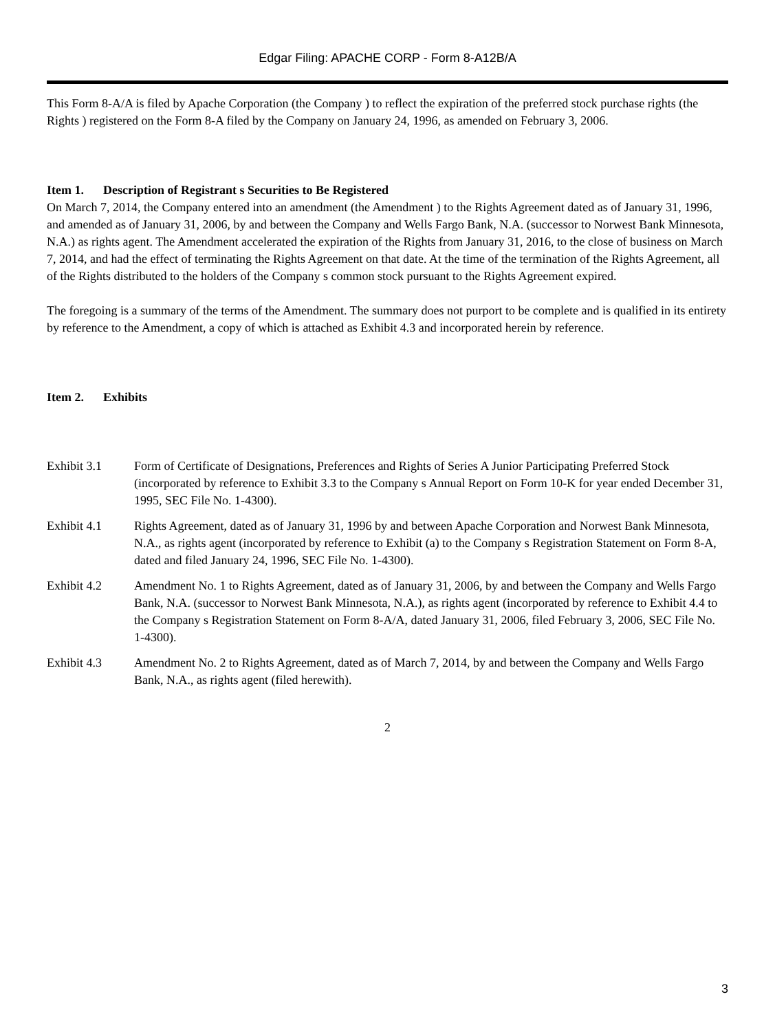Edgar Filing: APACHE CORP - Form 8-A12B/A
This Form 8-A/A is filed by Apache Corporation (the Company ) to reflect the expiration of the preferred stock purchase rights (the Rights ) registered on the Form 8-A filed by the Company on January 24, 1996, as amended on February 3, 2006.
Item 1. Description of Registrant s Securities to Be Registered
On March 7, 2014, the Company entered into an amendment (the Amendment ) to the Rights Agreement dated as of January 31, 1996, and amended as of January 31, 2006, by and between the Company and Wells Fargo Bank, N.A. (successor to Norwest Bank Minnesota, N.A.) as rights agent. The Amendment accelerated the expiration of the Rights from January 31, 2016, to the close of business on March 7, 2014, and had the effect of terminating the Rights Agreement on that date. At the time of the termination of the Rights Agreement, all of the Rights distributed to the holders of the Company s common stock pursuant to the Rights Agreement expired.
The foregoing is a summary of the terms of the Amendment. The summary does not purport to be complete and is qualified in its entirety by reference to the Amendment, a copy of which is attached as Exhibit 4.3 and incorporated herein by reference.
Item 2. Exhibits
Exhibit 3.1 Form of Certificate of Designations, Preferences and Rights of Series A Junior Participating Preferred Stock (incorporated by reference to Exhibit 3.3 to the Company s Annual Report on Form 10-K for year ended December 31, 1995, SEC File No. 1-4300).
Exhibit 4.1 Rights Agreement, dated as of January 31, 1996 by and between Apache Corporation and Norwest Bank Minnesota, N.A., as rights agent (incorporated by reference to Exhibit (a) to the Company s Registration Statement on Form 8-A, dated and filed January 24, 1996, SEC File No. 1-4300).
Exhibit 4.2 Amendment No. 1 to Rights Agreement, dated as of January 31, 2006, by and between the Company and Wells Fargo Bank, N.A. (successor to Norwest Bank Minnesota, N.A.), as rights agent (incorporated by reference to Exhibit 4.4 to the Company s Registration Statement on Form 8-A/A, dated January 31, 2006, filed February 3, 2006, SEC File No. 1-4300).
Exhibit 4.3 Amendment No. 2 to Rights Agreement, dated as of March 7, 2014, by and between the Company and Wells Fargo Bank, N.A., as rights agent (filed herewith).
2
3